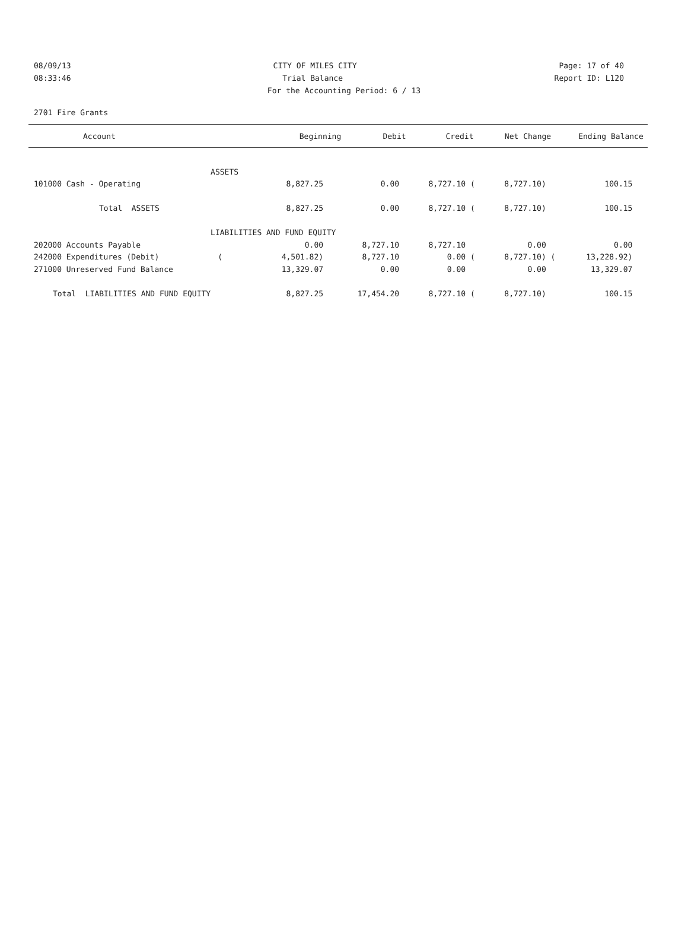08/09/13 CITY OF MILES CITY Page: 17 of 40
08:33:46 Trial Balance Report ID: L120
For the Accounting Period: 6 / 13
2701 Fire Grants
| Account | Beginning | Debit | Credit | Net Change | Ending Balance |
| --- | --- | --- | --- | --- | --- |
| | ASSETS | | | | | | | |
| 101000 Cash - Operating | | 8,827.25 | 0.00 | 8,727.10 | ( | 8,727.10) | | 100.15 |
| Total ASSETS | | 8,827.25 | 0.00 | 8,727.10 | ( | 8,727.10) | | 100.15 |
| | LIABILITIES AND FUND EQUITY | | | | | | | |
| 202000 Accounts Payable | | 0.00 | 8,727.10 | 8,727.10 | | 0.00 | | 0.00 |
| 242000 Expenditures (Debit) | ( | 4,501.82) | 8,727.10 | 0.00 | ( | 8,727.10) | ( | 13,228.92) |
| 271000 Unreserved Fund Balance | | 13,329.07 | 0.00 | 0.00 | | 0.00 | | 13,329.07 |
| Total LIABILITIES AND FUND EQUITY | | 8,827.25 | 17,454.20 | 8,727.10 | ( | 8,727.10) | | 100.15 |